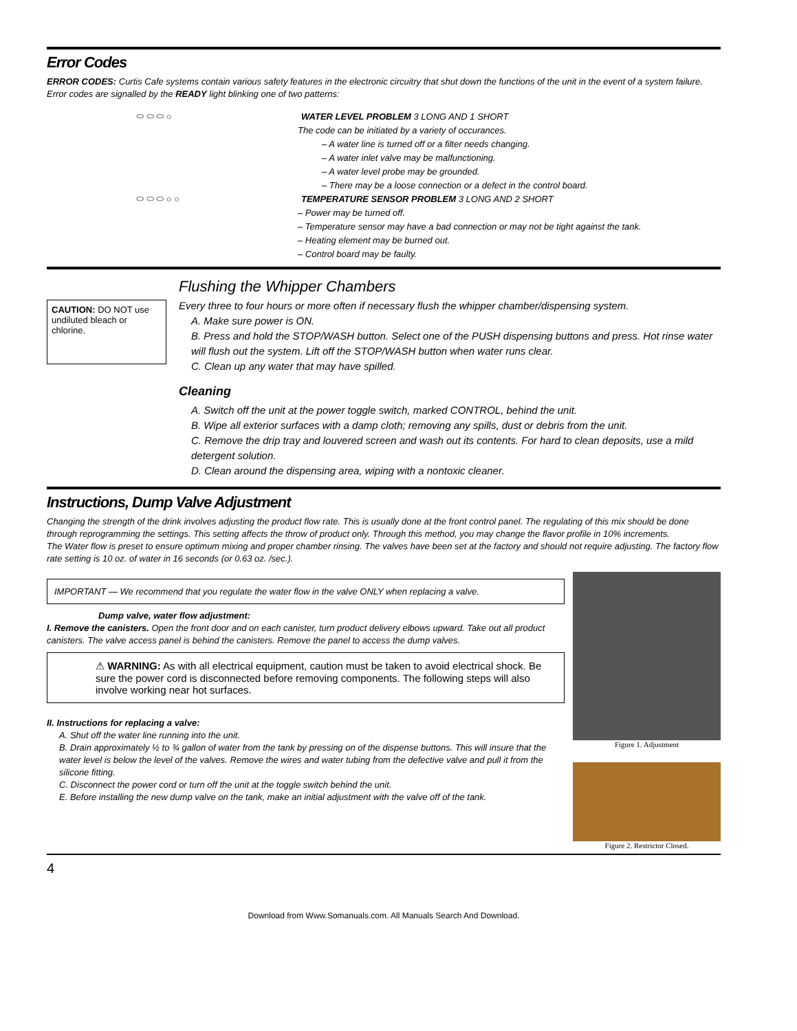Error Codes
ERROR CODES: Curtis Cafe systems contain various safety features in the electronic circuitry that shut down the functions of the unit in the event of a system failure. Error codes are signalled by the READY light blinking one of two patterns:
⬭ ⬭ ⬭ ○ WATER LEVEL PROBLEM 3 LONG AND 1 SHORT
The code can be initiated by a variety of occurances.
– A water line is turned off or a filter needs changing.
– A water inlet valve may be malfunctioning.
– A water level probe may be grounded.
– There may be a loose connection or a defect in the control board.
⬭ ⬭ ⬭ ○ ○ TEMPERATURE SENSOR PROBLEM 3 LONG AND 2 SHORT
– Power may be turned off.
– Temperature sensor may have a bad connection or may not be tight against the tank.
– Heating element may be burned out.
– Control board may be faulty.
CAUTION: DO NOT use undiluted bleach or chlorine.
Flushing the Whipper Chambers
Every three to four hours or more often if necessary flush the whipper chamber/dispensing system.
A. Make sure power is ON.
B. Press and hold the STOP/WASH button. Select one of the PUSH dispensing buttons and press. Hot rinse water will flush out the system. Lift off the STOP/WASH button when water runs clear.
C. Clean up any water that may have spilled.
Cleaning
A. Switch off the unit at the power toggle switch, marked CONTROL, behind the unit.
B. Wipe all exterior surfaces with a damp cloth; removing any spills, dust or debris from the unit.
C. Remove the drip tray and louvered screen and wash out its contents. For hard to clean deposits, use a mild detergent solution.
D. Clean around the dispensing area, wiping with a nontoxic cleaner.
Instructions, Dump Valve Adjustment
Changing the strength of the drink involves adjusting the product flow rate. This is usually done at the front control panel. The regulating of this mix should be done through reprogramming the settings. This setting affects the throw of product only. Through this method, you may change the flavor profile in 10% increments.
The Water flow is preset to ensure optimum mixing and proper chamber rinsing. The valves have been set at the factory and should not require adjusting. The factory flow rate setting is 10 oz. of water in 16 seconds (or 0.63 oz. /sec.).
IMPORTANT — We recommend that you regulate the water flow in the valve ONLY when replacing a valve.
Dump valve, water flow adjustment:
I. Remove the canisters. Open the front door and on each canister, turn product delivery elbows upward. Take out all product canisters. The valve access panel is behind the canisters. Remove the panel to access the dump valves.
⚠ WARNING: As with all electrical equipment, caution must be taken to avoid electrical shock. Be sure the power cord is disconnected before removing components. The following steps will also involve working near hot surfaces.
II. Instructions for replacing a valve:
A. Shut off the water line running into the unit.
B. Drain approximately ½ to ¾ gallon of water from the tank by pressing on of the dispense buttons. This will insure that the water level is below the level of the valves. Remove the wires and water tubing from the defective valve and pull it from the silicone fitting.
C. Disconnect the power cord or turn off the unit at the toggle switch behind the unit.
E. Before installing the new dump valve on the tank, make an initial adjustment with the valve off of the tank.
Figure 1. Adjustment
Figure 2. Restrictor Closed.
4
Download from Www.Somanuals.com. All Manuals Search And Download.